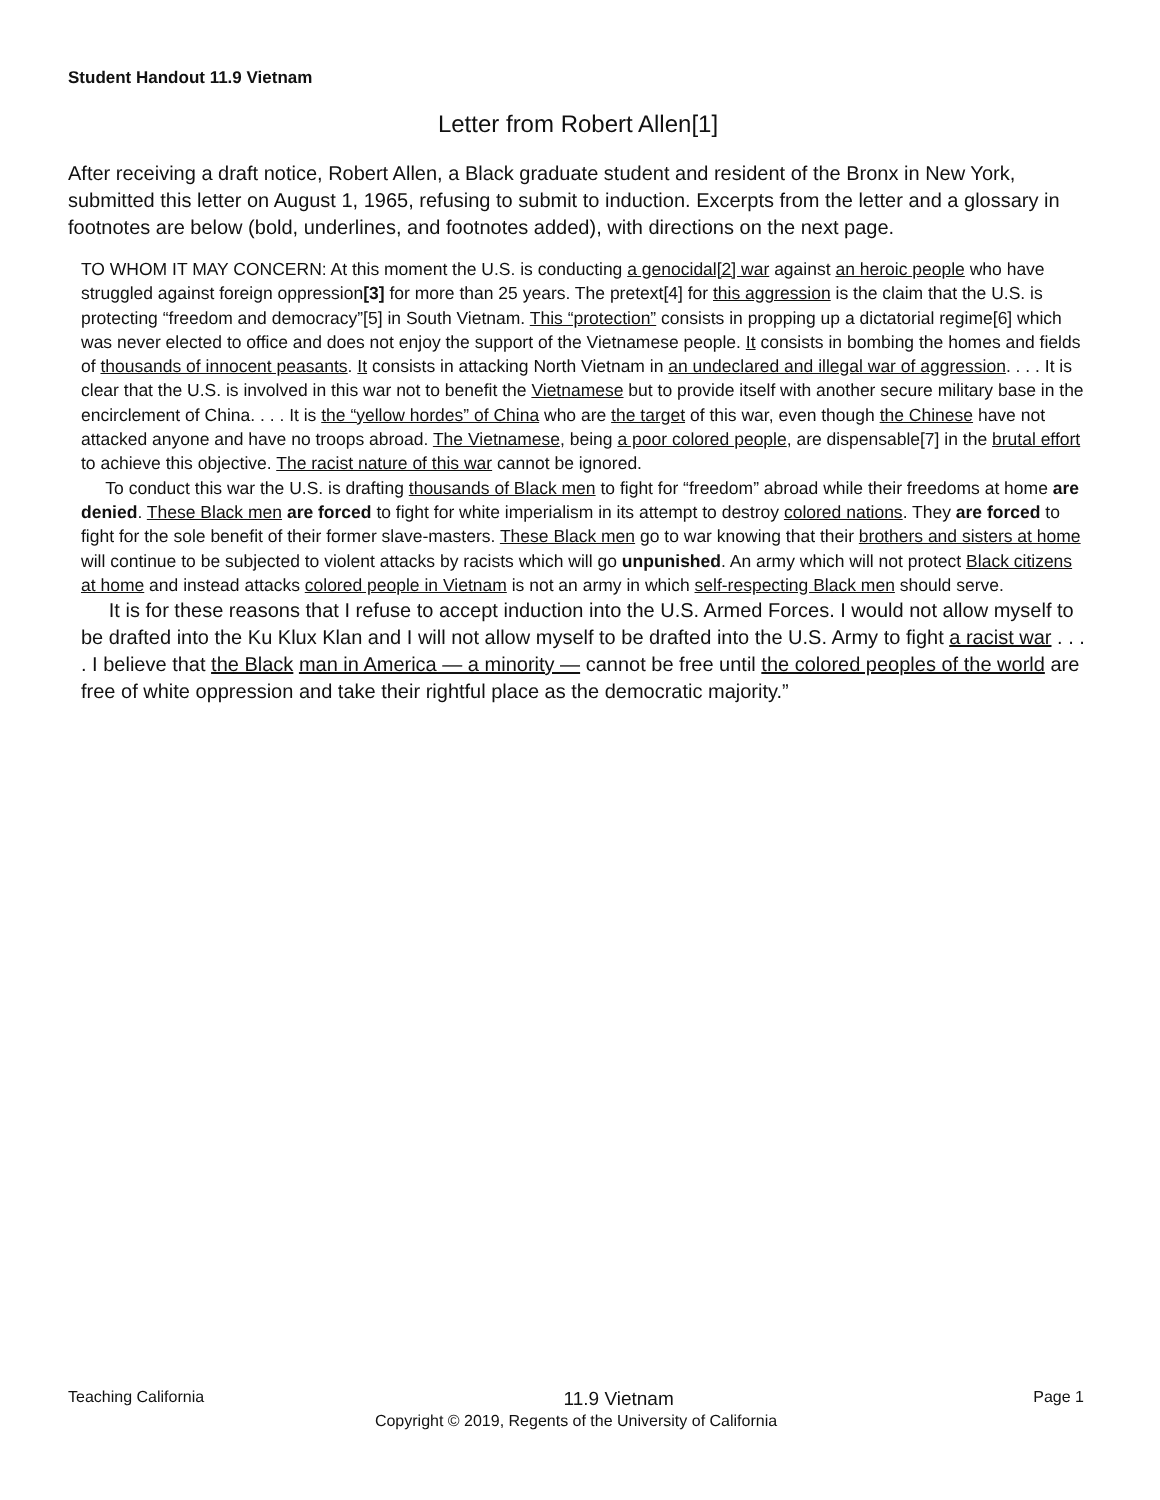Student Handout 11.9 Vietnam
Letter from Robert Allen[1]
After receiving a draft notice, Robert Allen, a Black graduate student and resident of the Bronx in New York, submitted this letter on August 1, 1965, refusing to submit to induction. Excerpts from the letter and a glossary in footnotes are below (bold, underlines, and footnotes added), with directions on the next page.
TO WHOM IT MAY CONCERN: At this moment the U.S. is conducting a genocidal[2] war against an heroic people who have struggled against foreign oppression[3] for more than 25 years. The pretext[4] for this aggression is the claim that the U.S. is protecting “freedom and democracy”[5] in South Vietnam. This “protection” consists in propping up a dictatorial regime[6] which was never elected to office and does not enjoy the support of the Vietnamese people. It consists in bombing the homes and fields of thousands of innocent peasants. It consists in attacking North Vietnam in an undeclared and illegal war of aggression. . . . It is clear that the U.S. is involved in this war not to benefit the Vietnamese but to provide itself with another secure military base in the encirclement of China. . . . It is the “yellow hordes” of China who are the target of this war, even though the Chinese have not attacked anyone and have no troops abroad. The Vietnamese, being a poor colored people, are dispensable[7] in the brutal effort to achieve this objective. The racist nature of this war cannot be ignored.
To conduct this war the U.S. is drafting thousands of Black men to fight for “freedom” abroad while their freedoms at home are denied. These Black men are forced to fight for white imperialism in its attempt to destroy colored nations. They are forced to fight for the sole benefit of their former slave-masters. These Black men go to war knowing that their brothers and sisters at home will continue to be subjected to violent attacks by racists which will go unpunished. An army which will not protect Black citizens at home and instead attacks colored people in Vietnam is not an army in which self-respecting Black men should serve.
It is for these reasons that I refuse to accept induction into the U.S. Armed Forces. I would not allow myself to be drafted into the Ku Klux Klan and I will not allow myself to be drafted into the U.S. Army to fight a racist war . . . . I believe that the Black man in America — a minority — cannot be free until the colored peoples of the world are free of white oppression and take their rightful place as the democratic majority.”
Teaching California 11.9 Vietnam Page 1
Copyright © 2019, Regents of the University of California